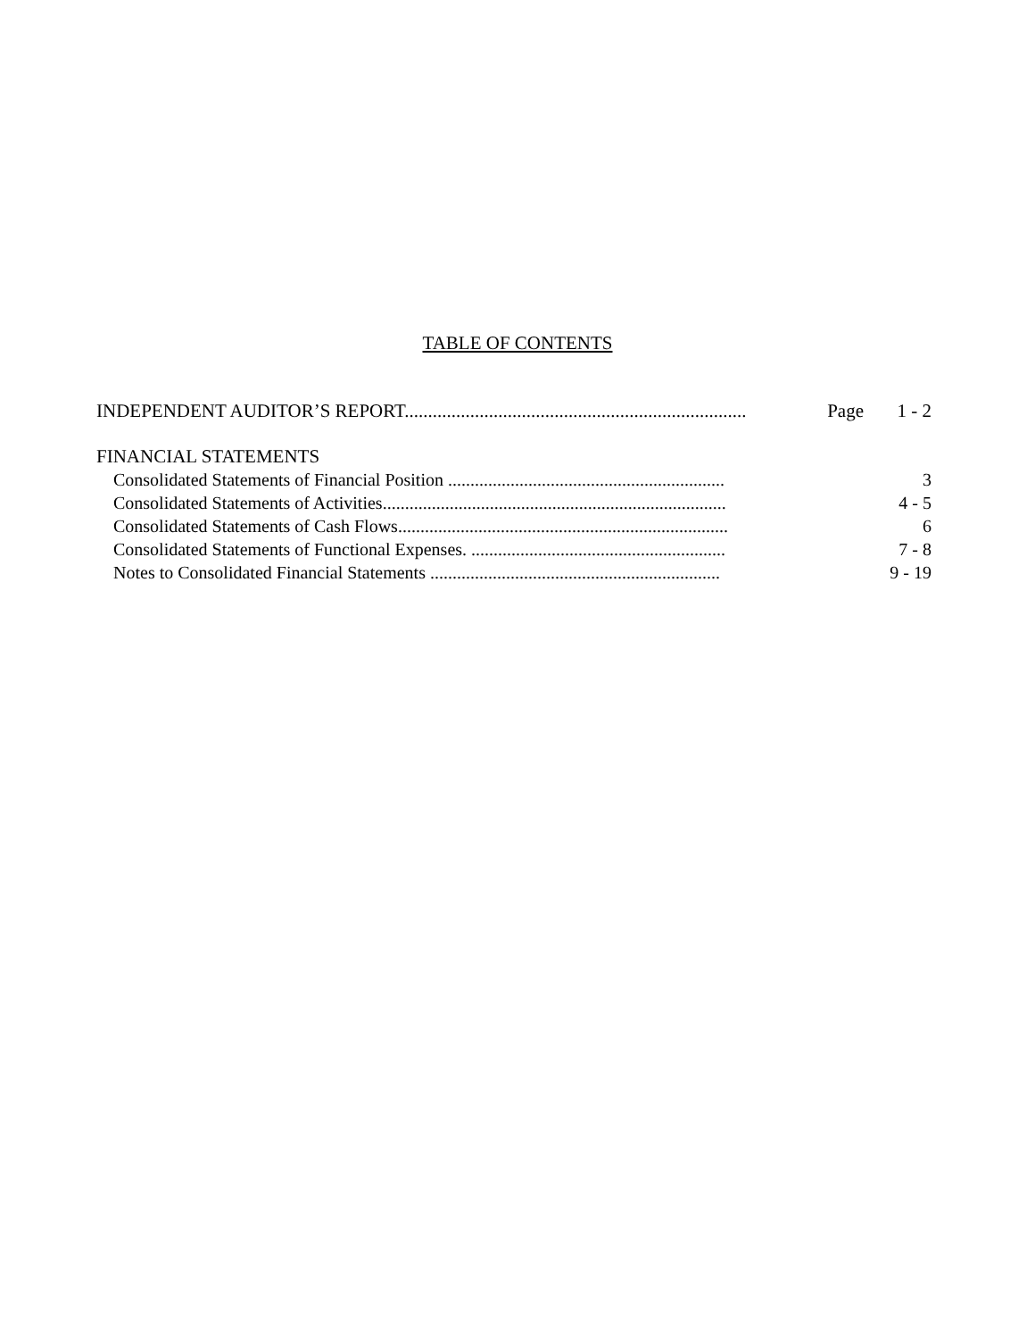TABLE OF CONTENTS
INDEPENDENT AUDITOR’S REPORT......................................................................... Page 1 - 2
FINANCIAL STATEMENTS
Consolidated Statements of Financial Position .............................................................. 3
Consolidated Statements of Activities............................................................................. 4 - 5
Consolidated Statements of Cash Flows.......................................................................... 6
Consolidated Statements of Functional Expenses. ......................................................... 7 - 8
Notes to Consolidated Financial Statements ................................................................. 9 - 19